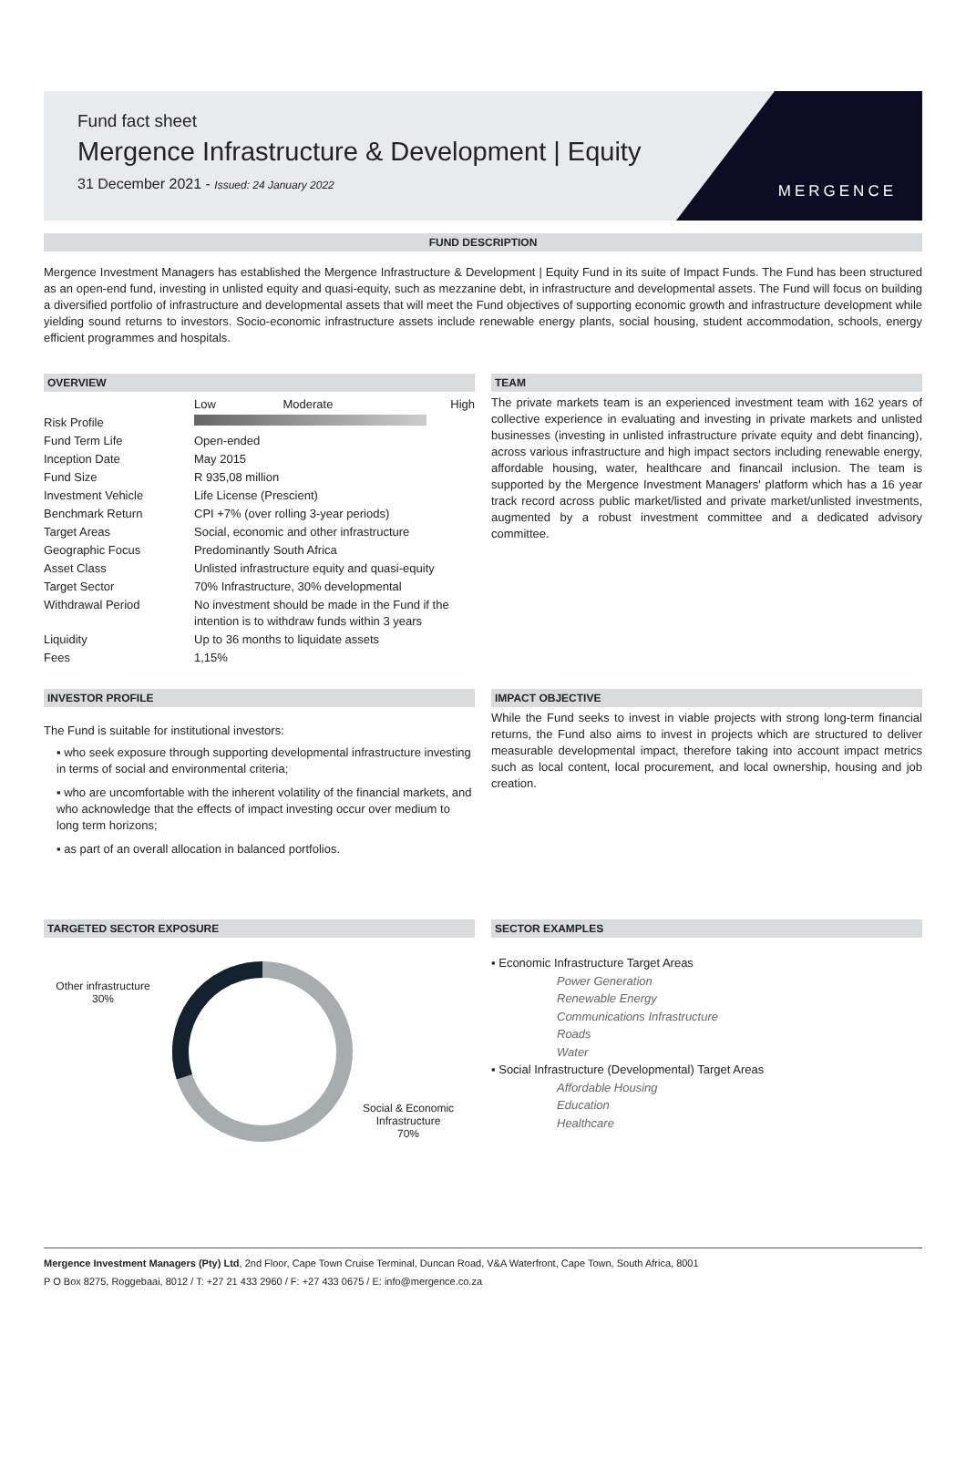Fund fact sheet
Mergence Infrastructure & Development | Equity
31 December 2021 - Issued: 24 January 2022
MERGENCE
FUND DESCRIPTION
Mergence Investment Managers has established the Mergence Infrastructure & Development | Equity Fund in its suite of Impact Funds. The Fund has been structured as an open-end fund, investing in unlisted equity and quasi-equity, such as mezzanine debt, in infrastructure and developmental assets. The Fund will focus on building a diversified portfolio of infrastructure and developmental assets that will meet the Fund objectives of supporting economic growth and infrastructure development while yielding sound returns to investors. Socio-economic infrastructure assets include renewable energy plants, social housing, student accommodation, schools, energy efficient programmes and hospitals.
OVERVIEW
| | Low Moderate High |
| Risk Profile | |
| Fund Term Life | Open-ended |
| Inception Date | May 2015 |
| Fund Size | R 935,08 million |
| Investment Vehicle | Life License (Prescient) |
| Benchmark Return | CPI +7% (over rolling 3-year periods) |
| Target Areas | Social, economic and other infrastructure |
| Geographic Focus | Predominantly South Africa |
| Asset Class | Unlisted infrastructure equity and quasi-equity |
| Target Sector | 70% Infrastructure, 30% developmental |
| Withdrawal Period | No investment should be made in the Fund if the intention is to withdraw funds within 3 years |
| Liquidity | Up to 36 months to liquidate assets |
| Fees | 1,15% |
TEAM
The private markets team is an experienced investment team with 162 years of collective experience in evaluating and investing in private markets and unlisted businesses (investing in unlisted infrastructure private equity and debt financing), across various infrastructure and high impact sectors including renewable energy, affordable housing, water, healthcare and financail inclusion. The team is supported by the Mergence Investment Managers' platform which has a 16 year track record across public market/listed and private market/unlisted investments, augmented by a robust investment committee and a dedicated advisory committee.
INVESTOR PROFILE
The Fund is suitable for institutional investors:
▪ who seek exposure through supporting developmental infrastructure investing in terms of social and environmental criteria;
▪ who are uncomfortable with the inherent volatility of the financial markets, and who acknowledge that the effects of impact investing occur over medium to long term horizons;
▪ as part of an overall allocation in balanced portfolios.
IMPACT OBJECTIVE
While the Fund seeks to invest in viable projects with strong long-term financial returns, the Fund also aims to invest in projects which are structured to deliver measurable developmental impact, therefore taking into account impact metrics such as local content, local procurement, and local ownership, housing and job creation.
TARGETED SECTOR EXPOSURE
Other infrastructure
30%
Social & Economic
Infrastructure
70%
SECTOR EXAMPLES
▪ Economic Infrastructure Target Areas
Power Generation
Renewable Energy
Communications Infrastructure
Roads
Water
▪ Social Infrastructure (Developmental) Target Areas
Affordable Housing
Education
Healthcare
Mergence Investment Managers (Pty) Ltd, 2nd Floor, Cape Town Cruise Terminal, Duncan Road, V&A Waterfront, Cape Town, South Africa, 8001
P O Box 8275, Roggebaai, 8012 / T: +27 21 433 2960 / F: +27 433 0675 / E: info@mergence.co.za